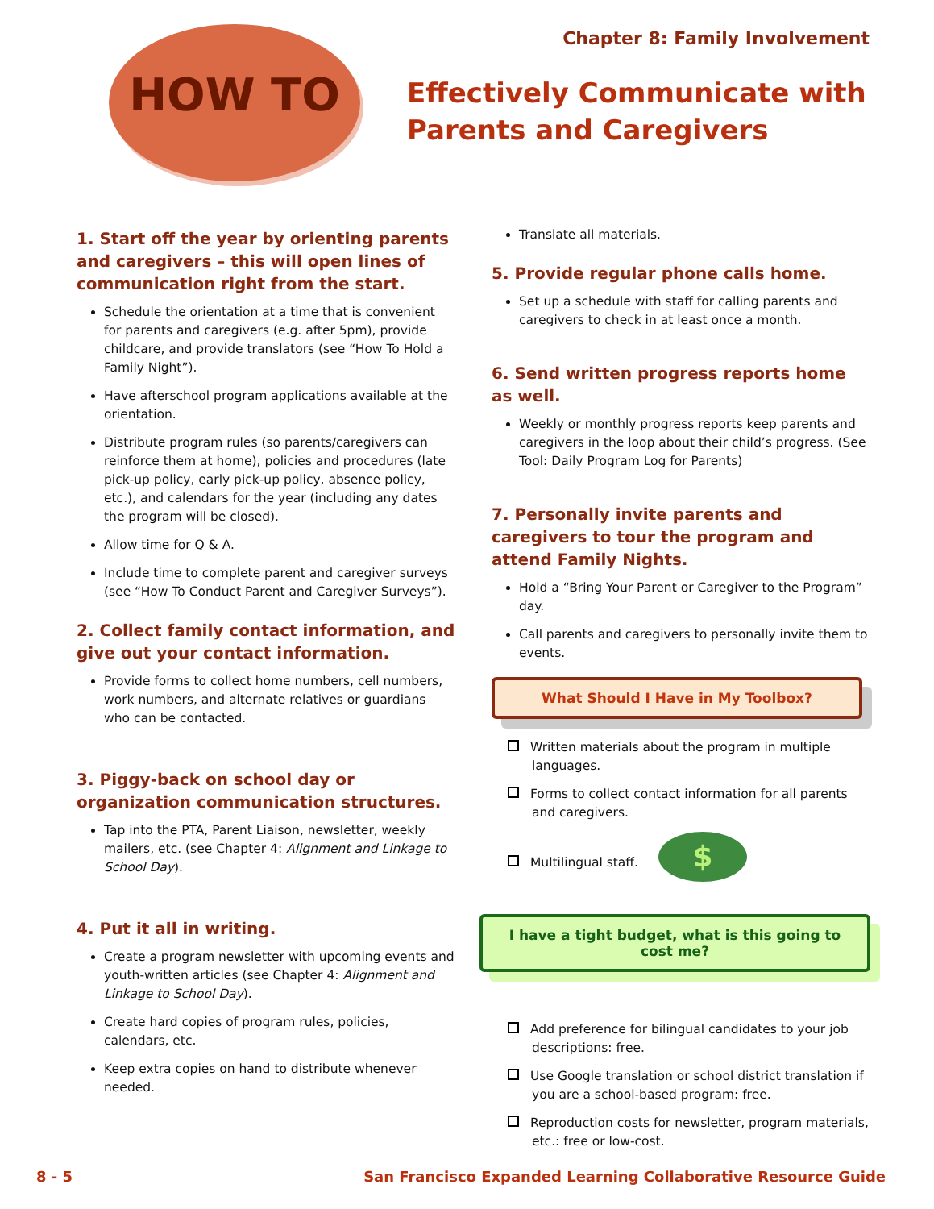HOW TO Chapter 8: Family Involvement
Effectively Communicate with
Parents and Caregivers
1. Start off the year by orienting parents and caregivers – this will open lines of communication right from the start.
Schedule the orientation at a time that is convenient for parents and caregivers (e.g. after 5pm), provide childcare, and provide translators (see “How To Hold a Family Night”).
Have afterschool program applications available at the orientation.
Distribute program rules (so parents/caregivers can reinforce them at home), policies and procedures (late pick-up policy, early pick-up policy, absence policy, etc.), and calendars for the year (including any dates the program will be closed).
Allow time for Q & A.
Include time to complete parent and caregiver surveys (see “How To Conduct Parent and Caregiver Surveys”).
2. Collect family contact information, and give out your contact information.
Provide forms to collect home numbers, cell numbers, work numbers, and alternate relatives or guardians who can be contacted.
3. Piggy-back on school day or organization communication structures.
Tap into the PTA, Parent Liaison, newsletter, weekly mailers, etc. (see Chapter 4: Alignment and Linkage to School Day).
4. Put it all in writing.
Create a program newsletter with upcoming events and youth-written articles (see Chapter 4: Alignment and Linkage to School Day).
Create hard copies of program rules, policies, calendars, etc.
Keep extra copies on hand to distribute whenever needed.
Translate all materials.
5. Provide regular phone calls home.
Set up a schedule with staff for calling parents and caregivers to check in at least once a month.
6. Send written progress reports home as well.
Weekly or monthly progress reports keep parents and caregivers in the loop about their child’s progress. (See Tool: Daily Program Log for Parents)
7. Personally invite parents and caregivers to tour the program and attend Family Nights.
Hold a “Bring Your Parent or Caregiver to the Program” day.
Call parents and caregivers to personally invite them to events.
What Should I Have in My Toolbox?
Written materials about the program in multiple languages.
Forms to collect contact information for all parents and caregivers.
Multilingual staff. $
I have a tight budget, what is this going to cost me?
Add preference for bilingual candidates to your job descriptions: free.
Use Google translation or school district translation if you are a school-based program: free.
Reproduction costs for newsletter, program materials, etc.: free or low-cost.
8 - 5 San Francisco Expanded Learning Collaborative Resource Guide